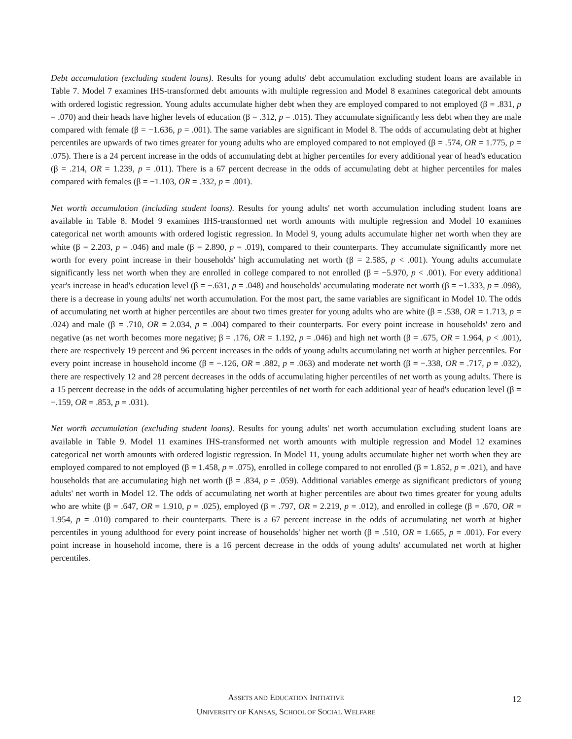Debt accumulation (excluding student loans). Results for young adults' debt accumulation excluding student loans are available in Table 7. Model 7 examines IHS-transformed debt amounts with multiple regression and Model 8 examines categorical debt amounts with ordered logistic regression. Young adults accumulate higher debt when they are employed compared to not employed (β = .831, p = .070) and their heads have higher levels of education (β = .312, p = .015). They accumulate significantly less debt when they are male compared with female (β = −1.636, p = .001). The same variables are significant in Model 8. The odds of accumulating debt at higher percentiles are upwards of two times greater for young adults who are employed compared to not employed (β = .574, OR = 1.775, p = .075). There is a 24 percent increase in the odds of accumulating debt at higher percentiles for every additional year of head's education (β = .214, OR = 1.239, p = .011). There is a 67 percent decrease in the odds of accumulating debt at higher percentiles for males compared with females (β = −1.103, OR = .332, p = .001).
Net worth accumulation (including student loans). Results for young adults' net worth accumulation including student loans are available in Table 8. Model 9 examines IHS-transformed net worth amounts with multiple regression and Model 10 examines categorical net worth amounts with ordered logistic regression. In Model 9, young adults accumulate higher net worth when they are white (β = 2.203, p = .046) and male (β = 2.890, p = .019), compared to their counterparts. They accumulate significantly more net worth for every point increase in their households' high accumulating net worth (β = 2.585, p < .001). Young adults accumulate significantly less net worth when they are enrolled in college compared to not enrolled (β = −5.970, p < .001). For every additional year's increase in head's education level (β = −.631, p = .048) and households' accumulating moderate net worth (β = −1.333, p = .098), there is a decrease in young adults' net worth accumulation. For the most part, the same variables are significant in Model 10. The odds of accumulating net worth at higher percentiles are about two times greater for young adults who are white (β = .538, OR = 1.713, p = .024) and male (β = .710, OR = 2.034, p = .004) compared to their counterparts. For every point increase in households' zero and negative (as net worth becomes more negative; β = .176, OR = 1.192, p = .046) and high net worth (β = .675, OR = 1.964, p < .001), there are respectively 19 percent and 96 percent increases in the odds of young adults accumulating net worth at higher percentiles. For every point increase in household income (β = −.126, OR = .882, p = .063) and moderate net worth (β = −.338, OR = .717, p = .032), there are respectively 12 and 28 percent decreases in the odds of accumulating higher percentiles of net worth as young adults. There is a 15 percent decrease in the odds of accumulating higher percentiles of net worth for each additional year of head's education level (β = −.159, OR = .853, p = .031).
Net worth accumulation (excluding student loans). Results for young adults' net worth accumulation excluding student loans are available in Table 9. Model 11 examines IHS-transformed net worth amounts with multiple regression and Model 12 examines categorical net worth amounts with ordered logistic regression. In Model 11, young adults accumulate higher net worth when they are employed compared to not employed (β = 1.458, p = .075), enrolled in college compared to not enrolled (β = 1.852, p = .021), and have households that are accumulating high net worth (β = .834, p = .059). Additional variables emerge as significant predictors of young adults' net worth in Model 12. The odds of accumulating net worth at higher percentiles are about two times greater for young adults who are white (β = .647, OR = 1.910, p = .025), employed (β = .797, OR = 2.219, p = .012), and enrolled in college (β = .670, OR = 1.954, p = .010) compared to their counterparts. There is a 67 percent increase in the odds of accumulating net worth at higher percentiles in young adulthood for every point increase of households' higher net worth (β = .510, OR = 1.665, p = .001). For every point increase in household income, there is a 16 percent decrease in the odds of young adults' accumulated net worth at higher percentiles.
ASSETS AND EDUCATION INITIATIVE
UNIVERSITY OF KANSAS, SCHOOL OF SOCIAL WELFARE
12